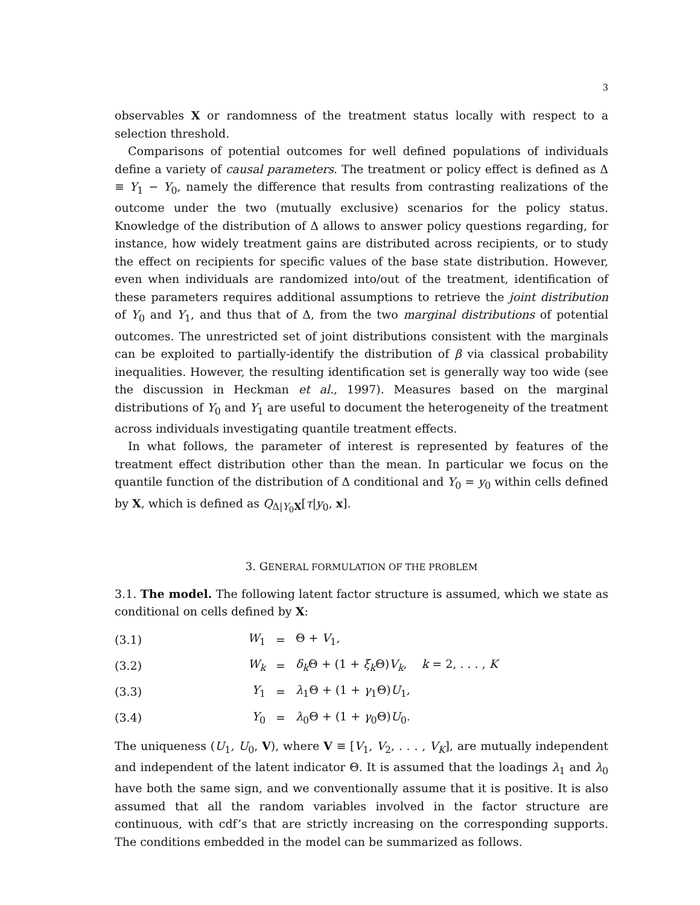3
observables X or randomness of the treatment status locally with respect to a selection threshold.
Comparisons of potential outcomes for well defined populations of individuals define a variety of causal parameters. The treatment or policy effect is defined as Δ ≡ Y<sub>1</sub> − Y<sub>0</sub>, namely the difference that results from contrasting realizations of the outcome under the two (mutually exclusive) scenarios for the policy status. Knowledge of the distribution of Δ allows to answer policy questions regarding, for instance, how widely treatment gains are distributed across recipients, or to study the effect on recipients for specific values of the base state distribution. However, even when individuals are randomized into/out of the treatment, identification of these parameters requires additional assumptions to retrieve the joint distribution of Y<sub>0</sub> and Y<sub>1</sub>, and thus that of Δ, from the two marginal distributions of potential outcomes. The unrestricted set of joint distributions consistent with the marginals can be exploited to partially-identify the distribution of β via classical probability inequalities. However, the resulting identification set is generally way too wide (see the discussion in Heckman et al., 1997). Measures based on the marginal distributions of Y<sub>0</sub> and Y<sub>1</sub> are useful to document the heterogeneity of the treatment across individuals investigating quantile treatment effects.
In what follows, the parameter of interest is represented by features of the treatment effect distribution other than the mean. In particular we focus on the quantile function of the distribution of Δ conditional and Y<sub>0</sub> = y<sub>0</sub> within cells defined by X, which is defined as Q<sub>Δ|Y<sub>0</sub>X</sub>[τ|y<sub>0</sub>, x].
3. GENERAL FORMULATION OF THE PROBLEM
3.1. The model. The following latent factor structure is assumed, which we state as conditional on cells defined by X:
| (3.1) | W<sub>1</sub> | = | Θ + V<sub>1</sub>, |
| (3.2) | W<sub>k</sub> | = | δ<sub>k</sub> Θ + (1 + ξ<sub>k</sub> Θ) V<sub>k</sub> , k = 2, . . . , K |
| (3.3) | Y<sub>1</sub> | = | λ<sub>1</sub>Θ + (1 + γ<sub>1</sub>Θ) U<sub>1</sub>, |
| (3.4) | Y<sub>0</sub> | = | λ<sub>0</sub>Θ + (1 + γ<sub>0</sub>Θ) U<sub>0</sub>. |
The uniqueness (U<sub>1</sub>, U<sub>0</sub>, V), where V ≡ [V<sub>1</sub>, V<sub>2</sub>, . . . , V<sub>K</sub>], are mutually independent and independent of the latent indicator Θ. It is assumed that the loadings λ<sub>1</sub> and λ<sub>0</sub> have both the same sign, and we conventionally assume that it is positive. It is also assumed that all the random variables involved in the factor structure are continuous, with cdf’s that are strictly increasing on the corresponding supports. The conditions embedded in the model can be summarized as follows.